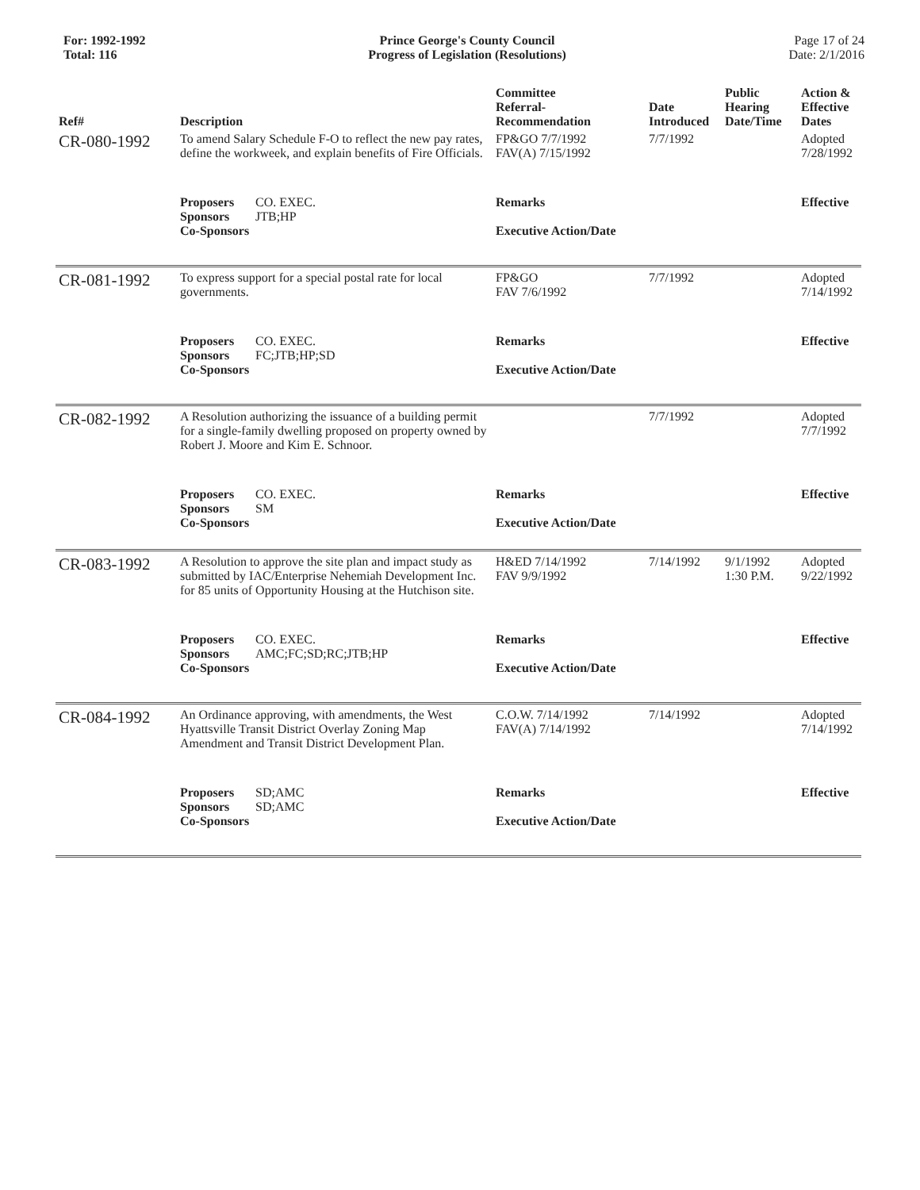For: 1992-1992
Total: 116
Prince George's County Council
Progress of Legislation (Resolutions)
Page 17 of 24
Date: 2/1/2016
| Ref# | Description | Committee Referral- Recommendation | Date Introduced | Public Hearing Date/Time | Action & Effective Dates |
| --- | --- | --- | --- | --- | --- |
| CR-080-1992 | To amend Salary Schedule F-O to reflect the new pay rates, define the workweek, and explain benefits of Fire Officials. | FP&GO 7/7/1992 FAV(A) 7/15/1992 | 7/7/1992 | | Adopted 7/28/1992 |
| | Proposers CO. EXEC. Sponsors JTB;HP Co-Sponsors | Remarks Executive Action/Date | | | Effective |
| CR-081-1992 | To express support for a special postal rate for local governments. | FP&GO FAV 7/6/1992 | 7/7/1992 | | Adopted 7/14/1992 |
| | Proposers CO. EXEC. Sponsors FC;JTB;HP;SD Co-Sponsors | Remarks Executive Action/Date | | | Effective |
| CR-082-1992 | A Resolution authorizing the issuance of a building permit for a single-family dwelling proposed on property owned by Robert J. Moore and Kim E. Schnoor. | | 7/7/1992 | | Adopted 7/7/1992 |
| | Proposers CO. EXEC. Sponsors SM Co-Sponsors | Remarks Executive Action/Date | | | Effective |
| CR-083-1992 | A Resolution to approve the site plan and impact study as submitted by IAC/Enterprise Nehemiah Development Inc. for 85 units of Opportunity Housing at the Hutchison site. | H&ED 7/14/1992 FAV 9/9/1992 | 7/14/1992 | 9/1/1992 1:30 P.M. | Adopted 9/22/1992 |
| | Proposers CO. EXEC. Sponsors AMC;FC;SD;RC;JTB;HP Co-Sponsors | Remarks Executive Action/Date | | | Effective |
| CR-084-1992 | An Ordinance approving, with amendments, the West Hyattsville Transit District Overlay Zoning Map Amendment and Transit District Development Plan. | C.O.W. 7/14/1992 FAV(A) 7/14/1992 | 7/14/1992 | | Adopted 7/14/1992 |
| | Proposers SD;AMC Sponsors SD;AMC Co-Sponsors | Remarks Executive Action/Date | | | Effective |